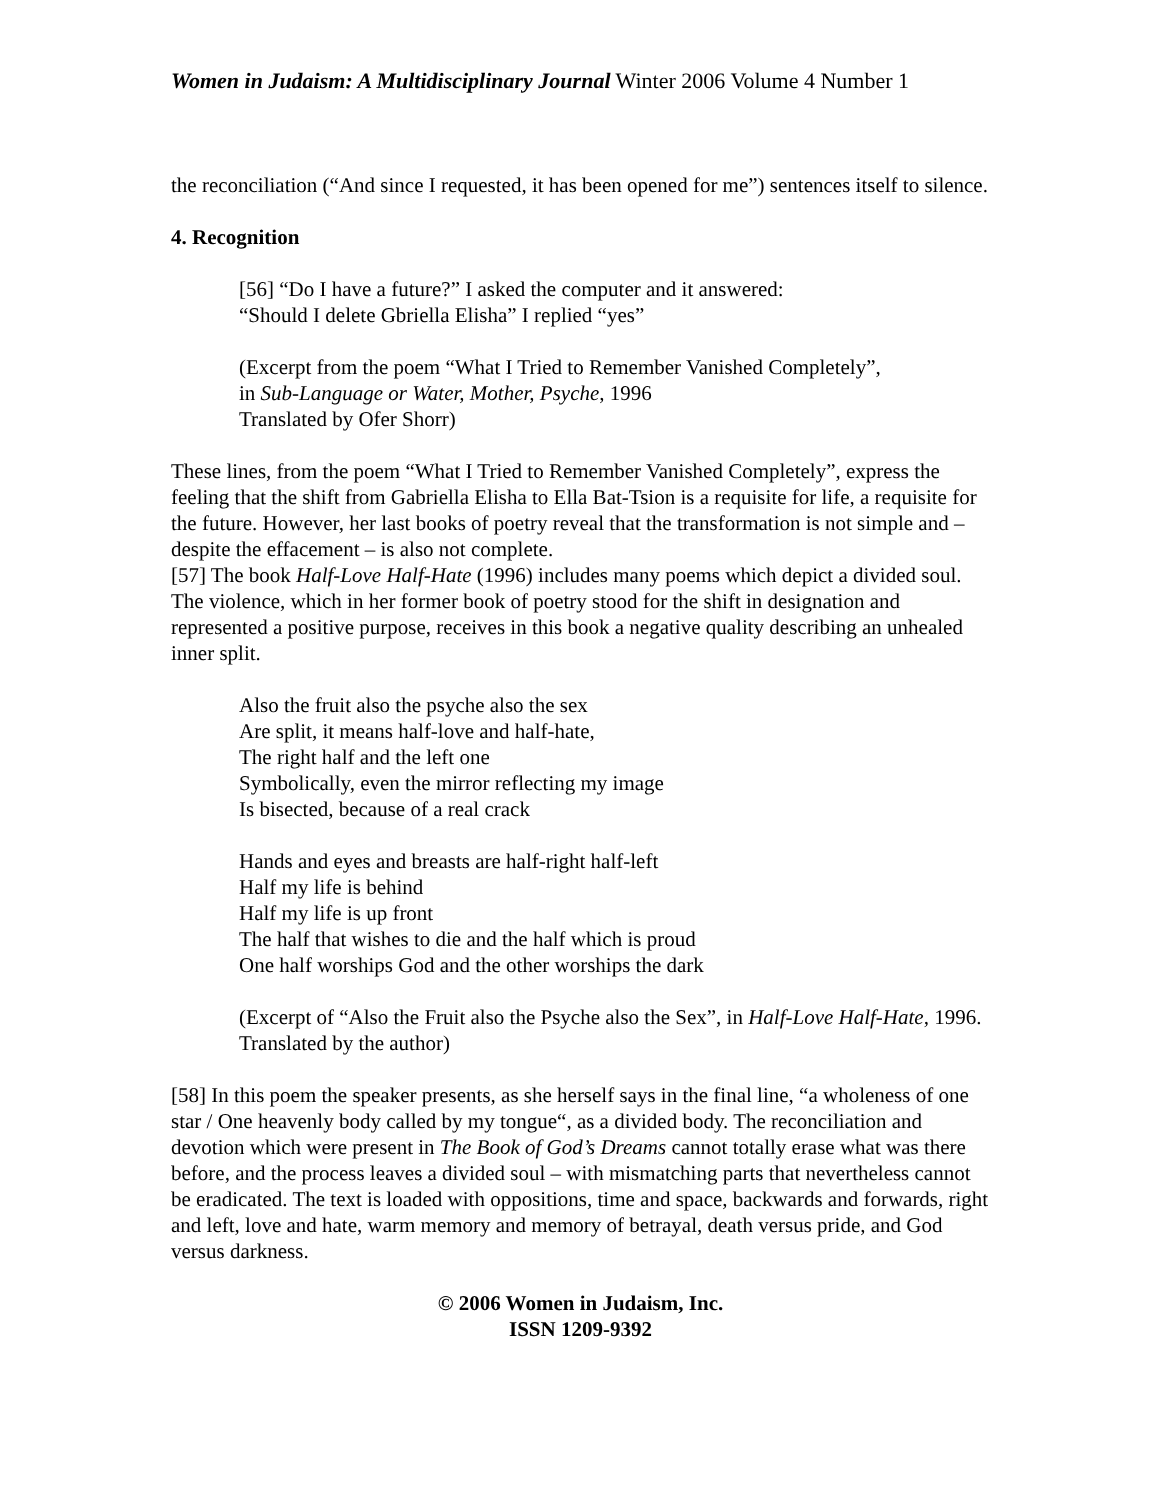Women in Judaism: A Multidisciplinary Journal Winter 2006 Volume 4 Number 1
the reconciliation (“And since I requested, it has been opened for me”) sentences itself to silence.
4. Recognition
[56] “Do I have a future?” I asked the computer and it answered:
“Should I delete Gbriella Elisha” I replied “yes”
(Excerpt from the poem “What I Tried to Remember Vanished Completely”,
in Sub-Language or Water, Mother, Psyche, 1996
Translated by Ofer Shorr)
These lines, from the poem “What I Tried to Remember Vanished Completely”, express the feeling that the shift from Gabriella Elisha to Ella Bat-Tsion is a requisite for life, a requisite for the future. However, her last books of poetry reveal that the transformation is not simple and – despite the effacement – is also not complete.
[57] The book Half-Love Half-Hate (1996) includes many poems which depict a divided soul. The violence, which in her former book of poetry stood for the shift in designation and represented a positive purpose, receives in this book a negative quality describing an unhealed inner split.
Also the fruit also the psyche also the sex
Are split, it means half-love and half-hate,
The right half and the left one
Symbolically, even the mirror reflecting my image
Is bisected, because of a real crack
Hands and eyes and breasts are half-right half-left
Half my life is behind
Half my life is up front
The half that wishes to die and the half which is proud
One half worships God and the other worships the dark
(Excerpt of “Also the Fruit also the Psyche also the Sex”, in Half-Love Half-Hate, 1996. Translated by the author)
[58] In this poem the speaker presents, as she herself says in the final line, “a wholeness of one star / One heavenly body called by my tongue“, as a divided body. The reconciliation and devotion which were present in The Book of God’s Dreams cannot totally erase what was there before, and the process leaves a divided soul – with mismatching parts that nevertheless cannot be eradicated. The text is loaded with oppositions, time and space, backwards and forwards, right and left, love and hate, warm memory and memory of betrayal, death versus pride, and God versus darkness.
© 2006 Women in Judaism, Inc.
ISSN 1209-9392